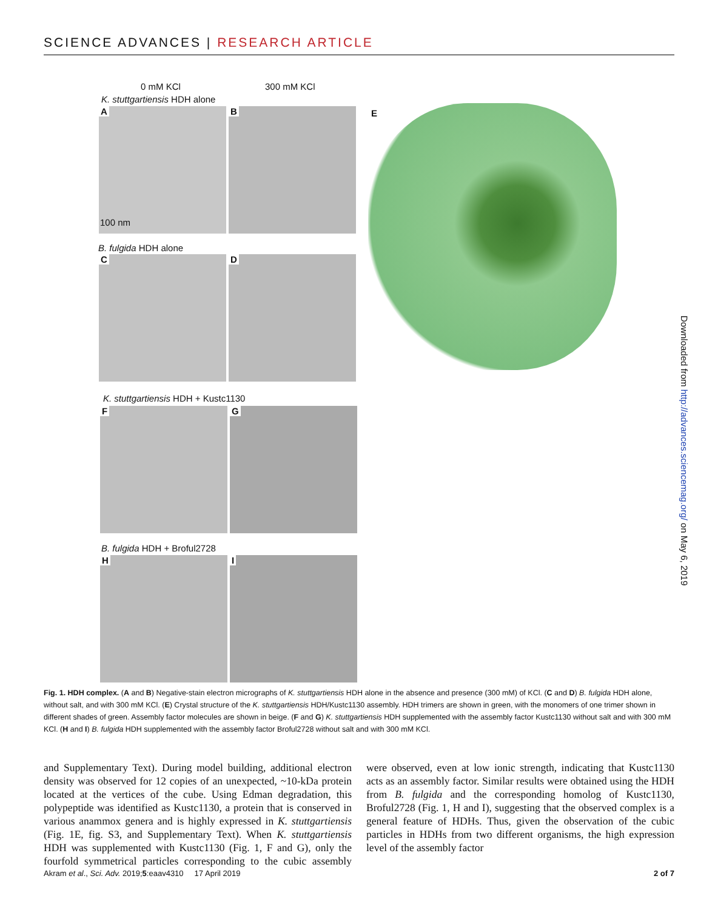SCIENCE ADVANCES | RESEARCH ARTICLE
0 mM KCl 300 mM KCl
K. stuttgartiensis HDH alone
A
100 nm
B E
B. fulgida HDH alone
C D
K. stuttgartiensis HDH + Kustc1130
F G
B. fulgida HDH + Broful2728
H I
Fig. 1. HDH complex. (A and B) Negative-stain electron micrographs of K. stuttgartiensis HDH alone in the absence and presence (300 mM) of KCl. (C and D) B. fulgida HDH alone, without salt, and with 300 mM KCl. (E) Crystal structure of the K. stuttgartiensis HDH/Kustc1130 assembly. HDH trimers are shown in green, with the monomers of one trimer shown in different shades of green. Assembly factor molecules are shown in beige. (F and G) K. stuttgartiensis HDH supplemented with the assembly factor Kustc1130 without salt and with 300 mM KCl. (H and I) B. fulgida HDH supplemented with the assembly factor Broful2728 without salt and with 300 mM KCl.
and Supplementary Text). During model building, additional electron density was observed for 12 copies of an unexpected, ~10-kDa protein located at the vertices of the cube. Using Edman degradation, this polypeptide was identified as Kustc1130, a protein that is conserved in various anammox genera and is highly expressed in K. stuttgartiensis (Fig. 1E, fig. S3, and Supplementary Text). When K. stuttgartiensis HDH was supplemented with Kustc1130 (Fig. 1, F and G), only the fourfold symmetrical particles corresponding to the cubic assembly were observed, even at low ionic strength, indicating that Kustc1130 acts as an assembly factor. Similar results were obtained using the HDH from B. fulgida and the corresponding homolog of Kustc1130, Broful2728 (Fig. 1, H and I), suggesting that the observed complex is a general feature of HDHs. Thus, given the observation of the cubic particles in HDHs from two different organisms, the high expression level of the assembly factor
Akram et al., Sci. Adv. 2019;5:eaav4310 17 April 2019
2 of 7
Downloaded from http://advances.sciencemag.org/ on May 6, 2019